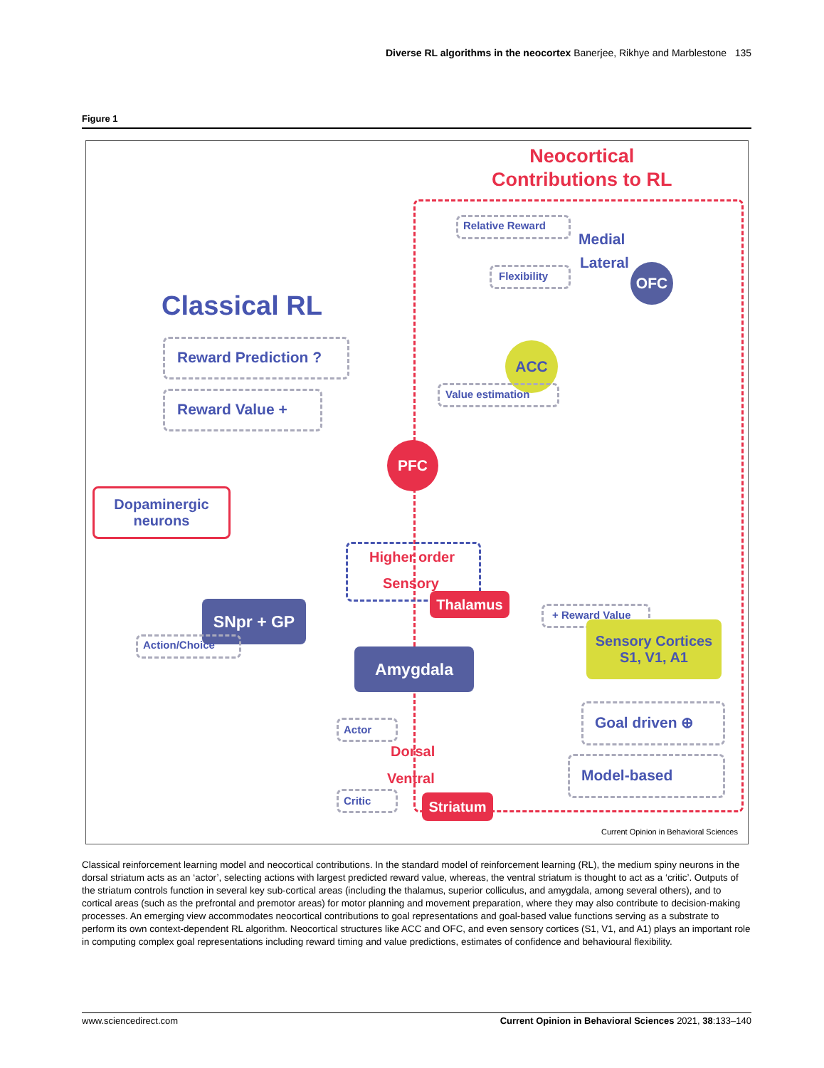Diverse RL algorithms in the neocortex Banerjee, Rikhye and Marblestone 135
Figure 1
Neocortical
Contributions to RL
Classical RL
Reward Prediction ?
Reward Value +
Relative Reward
Medial
Lateral
Flexibility OFC
ACC
Value estimation
PFC
Dopaminergic
neurons
Higher order
Sensory
Thalamus
SNpr + GP
Action/Choice
Amygdala
+ Reward Value
Sensory Cortices
S1, V1, A1
Goal driven ⊕
Model-based
Actor
Dorsal
Ventral
Critic Striatum
Current Opinion in Behavioral Sciences
Classical reinforcement learning model and neocortical contributions. In the standard model of reinforcement learning (RL), the medium spiny neurons in the dorsal striatum acts as an ‘actor’, selecting actions with largest predicted reward value, whereas, the ventral striatum is thought to act as a ‘critic’. Outputs of the striatum controls function in several key sub-cortical areas (including the thalamus, superior colliculus, and amygdala, among several others), and to cortical areas (such as the prefrontal and premotor areas) for motor planning and movement preparation, where they may also contribute to decision-making processes. An emerging view accommodates neocortical contributions to goal representations and goal-based value functions serving as a substrate to perform its own context-dependent RL algorithm. Neocortical structures like ACC and OFC, and even sensory cortices (S1, V1, and A1) plays an important role in computing complex goal representations including reward timing and value predictions, estimates of confidence and behavioural flexibility.
www.sciencedirect.com Current Opinion in Behavioral Sciences 2021, 38:133–140